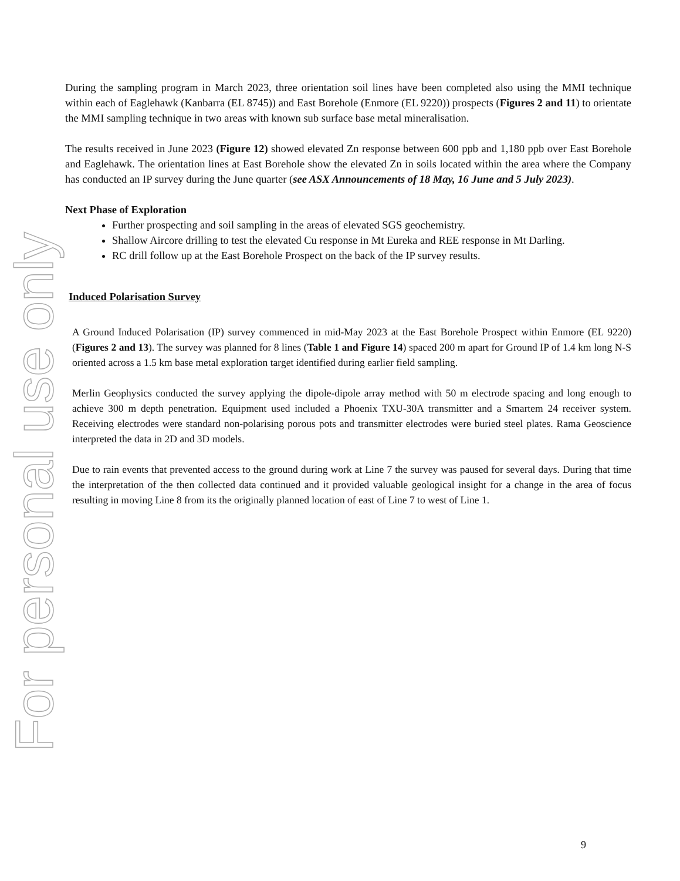For personal use only
During the sampling program in March 2023, three orientation soil lines have been completed also using the MMI technique within each of Eaglehawk (Kanbarra (EL 8745)) and East Borehole (Enmore (EL 9220)) prospects (Figures 2 and 11) to orientate the MMI sampling technique in two areas with known sub surface base metal mineralisation.
The results received in June 2023 (Figure 12) showed elevated Zn response between 600 ppb and 1,180 ppb over East Borehole and Eaglehawk. The orientation lines at East Borehole show the elevated Zn in soils located within the area where the Company has conducted an IP survey during the June quarter (see ASX Announcements of 18 May, 16 June and 5 July 2023).
Next Phase of Exploration
Further prospecting and soil sampling in the areas of elevated SGS geochemistry.
Shallow Aircore drilling to test the elevated Cu response in Mt Eureka and REE response in Mt Darling.
RC drill follow up at the East Borehole Prospect on the back of the IP survey results.
Induced Polarisation Survey
A Ground Induced Polarisation (IP) survey commenced in mid-May 2023 at the East Borehole Prospect within Enmore (EL 9220) (Figures 2 and 13). The survey was planned for 8 lines (Table 1 and Figure 14) spaced 200 m apart for Ground IP of 1.4 km long N-S oriented across a 1.5 km base metal exploration target identified during earlier field sampling.
Merlin Geophysics conducted the survey applying the dipole-dipole array method with 50 m electrode spacing and long enough to achieve 300 m depth penetration. Equipment used included a Phoenix TXU-30A transmitter and a Smartem 24 receiver system. Receiving electrodes were standard non-polarising porous pots and transmitter electrodes were buried steel plates. Rama Geoscience interpreted the data in 2D and 3D models.
Due to rain events that prevented access to the ground during work at Line 7 the survey was paused for several days. During that time the interpretation of the then collected data continued and it provided valuable geological insight for a change in the area of focus resulting in moving Line 8 from its the originally planned location of east of Line 7 to west of Line 1.
9